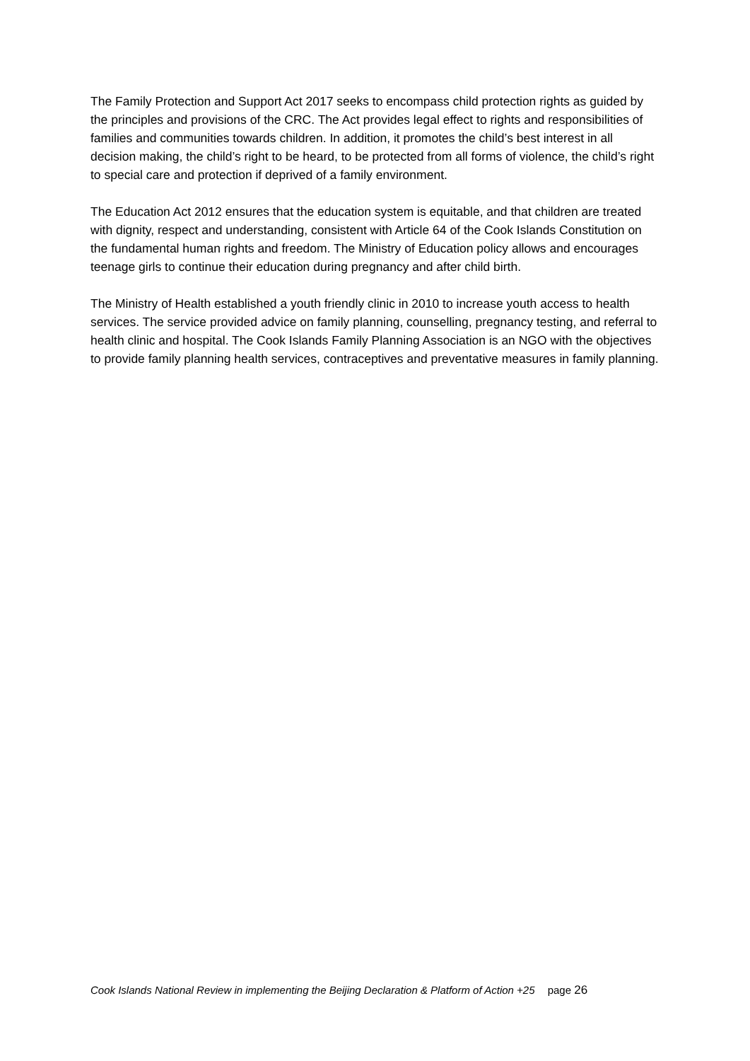The Family Protection and Support Act 2017 seeks to encompass child protection rights as guided by the principles and provisions of the CRC. The Act provides legal effect to rights and responsibilities of families and communities towards children. In addition, it promotes the child’s best interest in all decision making, the child’s right to be heard, to be protected from all forms of violence, the child’s right to special care and protection if deprived of a family environment.
The Education Act 2012 ensures that the education system is equitable, and that children are treated with dignity, respect and understanding, consistent with Article 64 of the Cook Islands Constitution on the fundamental human rights and freedom. The Ministry of Education policy allows and encourages teenage girls to continue their education during pregnancy and after child birth.
The Ministry of Health established a youth friendly clinic in 2010 to increase youth access to health services. The service provided advice on family planning, counselling, pregnancy testing, and referral to health clinic and hospital. The Cook Islands Family Planning Association is an NGO with the objectives to provide family planning health services, contraceptives and preventative measures in family planning.
Cook Islands National Review in implementing the Beijing Declaration & Platform of Action +25 page 26